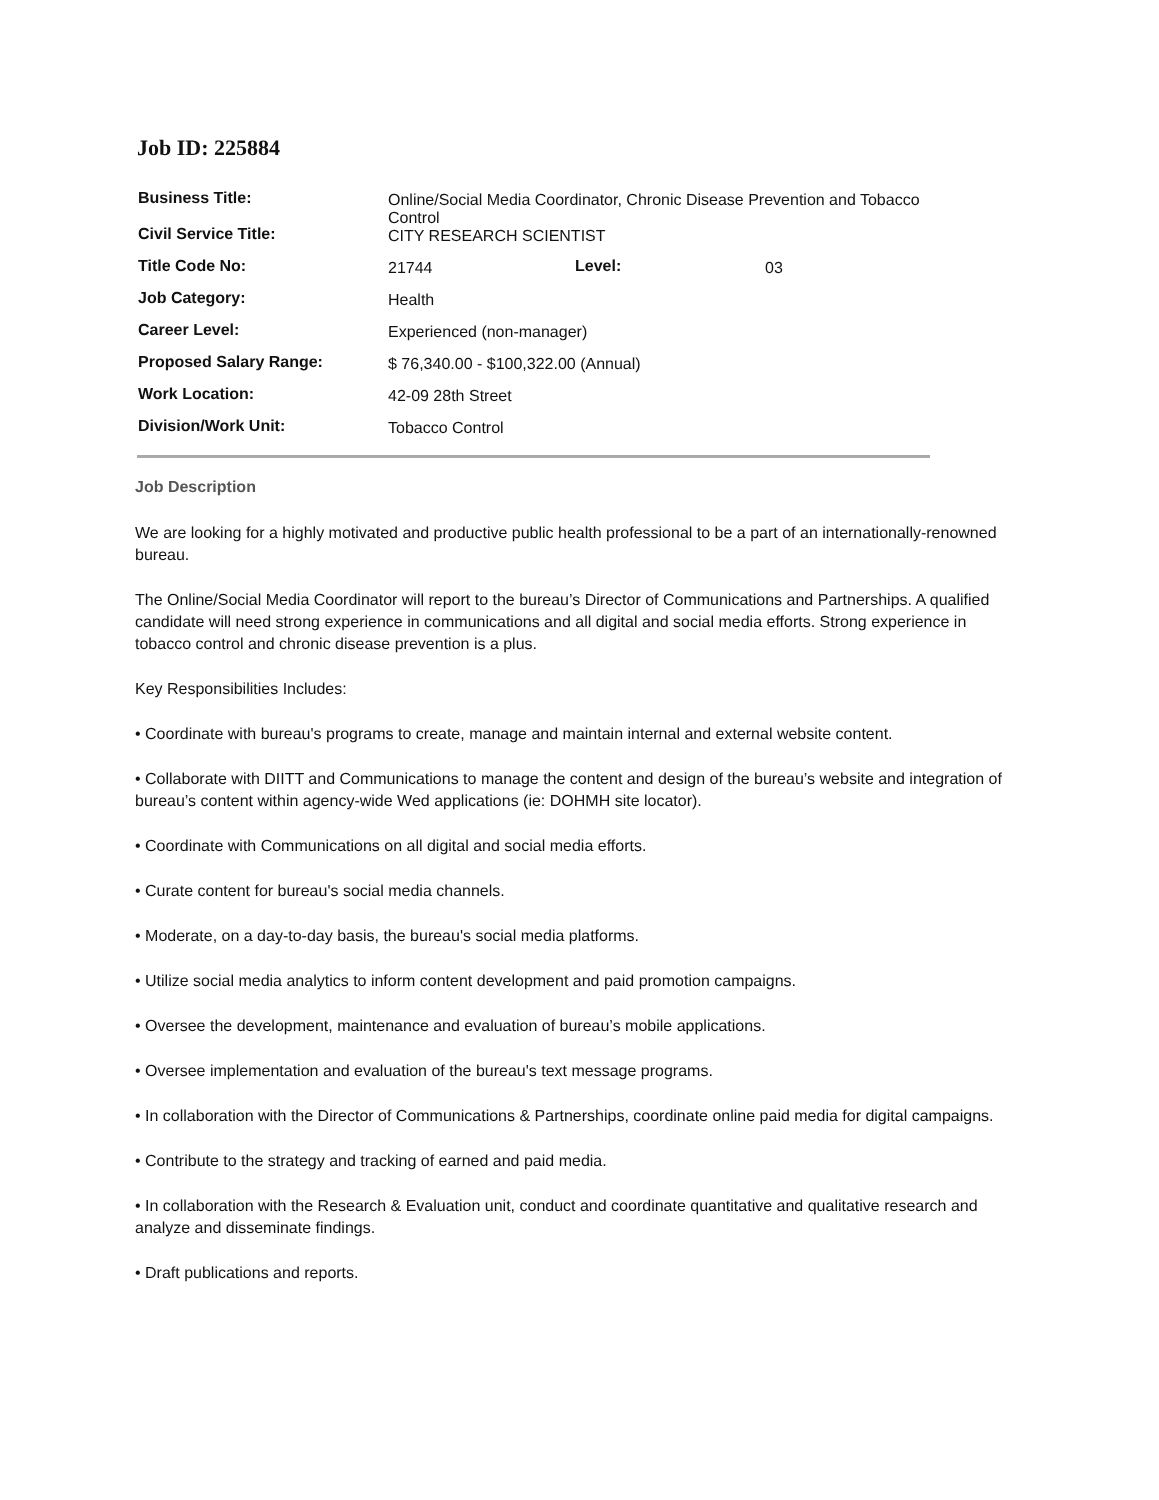Job ID: 225884
| Business Title: Civil Service Title: | Online/Social Media Coordinator, Chronic Disease Prevention and Tobacco Control CITY RESEARCH SCIENTIST | | |
| Title Code No: | 21744 | Level: | 03 |
| Job Category: | Health | | |
| Career Level: | Experienced (non-manager) | | |
| Proposed Salary Range: | $ 76,340.00 - $100,322.00 (Annual) | | |
| Work Location: | 42-09 28th Street | | |
| Division/Work Unit: | Tobacco Control | | |
Job Description
We are looking for a highly motivated and productive public health professional to be a part of an internationally-renowned bureau.
The Online/Social Media Coordinator will report to the bureau’s Director of Communications and Partnerships. A qualified candidate will need strong experience in communications and all digital and social media efforts. Strong experience in tobacco control and chronic disease prevention is a plus.
Key Responsibilities Includes:
• Coordinate with bureau's programs to create, manage and maintain internal and external website content.
• Collaborate with DIITT and Communications to manage the content and design of the bureau’s website and integration of bureau’s content within agency-wide Wed applications (ie: DOHMH site locator).
• Coordinate with Communications on all digital and social media efforts.
• Curate content for bureau's social media channels.
• Moderate, on a day-to-day basis, the bureau's social media platforms.
• Utilize social media analytics to inform content development and paid promotion campaigns.
• Oversee the development, maintenance and evaluation of bureau’s mobile applications.
• Oversee implementation and evaluation of the bureau's text message programs.
• In collaboration with the Director of Communications & Partnerships, coordinate online paid media for digital campaigns.
• Contribute to the strategy and tracking of earned and paid media.
• In collaboration with the Research & Evaluation unit, conduct and coordinate quantitative and qualitative research and analyze and disseminate findings.
• Draft publications and reports.